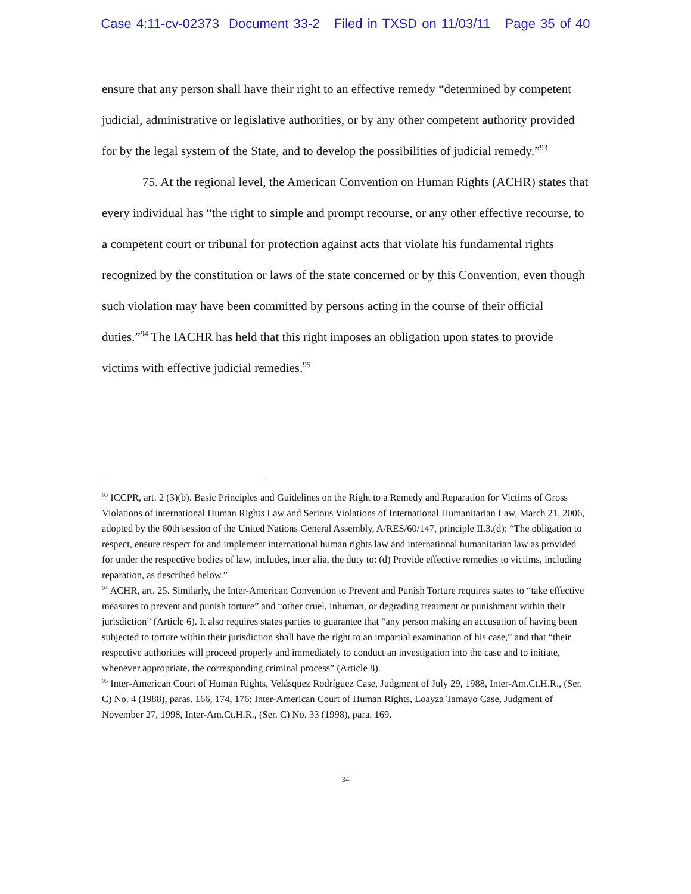Case 4:11-cv-02373 Document 33-2 Filed in TXSD on 11/03/11 Page 35 of 40
ensure that any person shall have their right to an effective remedy “determined by competent judicial, administrative or legislative authorities, or by any other competent authority provided for by the legal system of the State, and to develop the possibilities of judicial remedy.”<sup>93</sup>
75. At the regional level, the American Convention on Human Rights (ACHR) states that every individual has “the right to simple and prompt recourse, or any other effective recourse, to a competent court or tribunal for protection against acts that violate his fundamental rights recognized by the constitution or laws of the state concerned or by this Convention, even though such violation may have been committed by persons acting in the course of their official duties.”<sup>94</sup> The IACHR has held that this right imposes an obligation upon states to provide victims with effective judicial remedies.<sup>95</sup>
<sup>93</sup> ICCPR, art. 2 (3)(b). Basic Principles and Guidelines on the Right to a Remedy and Reparation for Victims of Gross Violations of international Human Rights Law and Serious Violations of International Humanitarian Law, March 21, 2006, adopted by the 60th session of the United Nations General Assembly, A/RES/60/147, principle II.3.(d): “The obligation to respect, ensure respect for and implement international human rights law and international humanitarian law as provided for under the respective bodies of law, includes, inter alia, the duty to: (d) Provide effective remedies to victims, including reparation, as described below.”
<sup>94</sup> ACHR, art. 25. Similarly, the Inter-American Convention to Prevent and Punish Torture requires states to “take effective measures to prevent and punish torture” and “other cruel, inhuman, or degrading treatment or punishment within their jurisdiction” (Article 6). It also requires states parties to guarantee that “any person making an accusation of having been subjected to torture within their jurisdiction shall have the right to an impartial examination of his case,” and that “their respective authorities will proceed properly and immediately to conduct an investigation into the case and to initiate, whenever appropriate, the corresponding criminal process” (Article 8).
<sup>95</sup> Inter-American Court of Human Rights, Velásquez Rodríguez Case, Judgment of July 29, 1988, Inter-Am.Ct.H.R., (Ser. C) No. 4 (1988), paras. 166, 174, 176; Inter-American Court of Human Rights, Loayza Tamayo Case, Judgment of November 27, 1998, Inter-Am.Ct.H.R., (Ser. C) No. 33 (1998), para. 169.
34